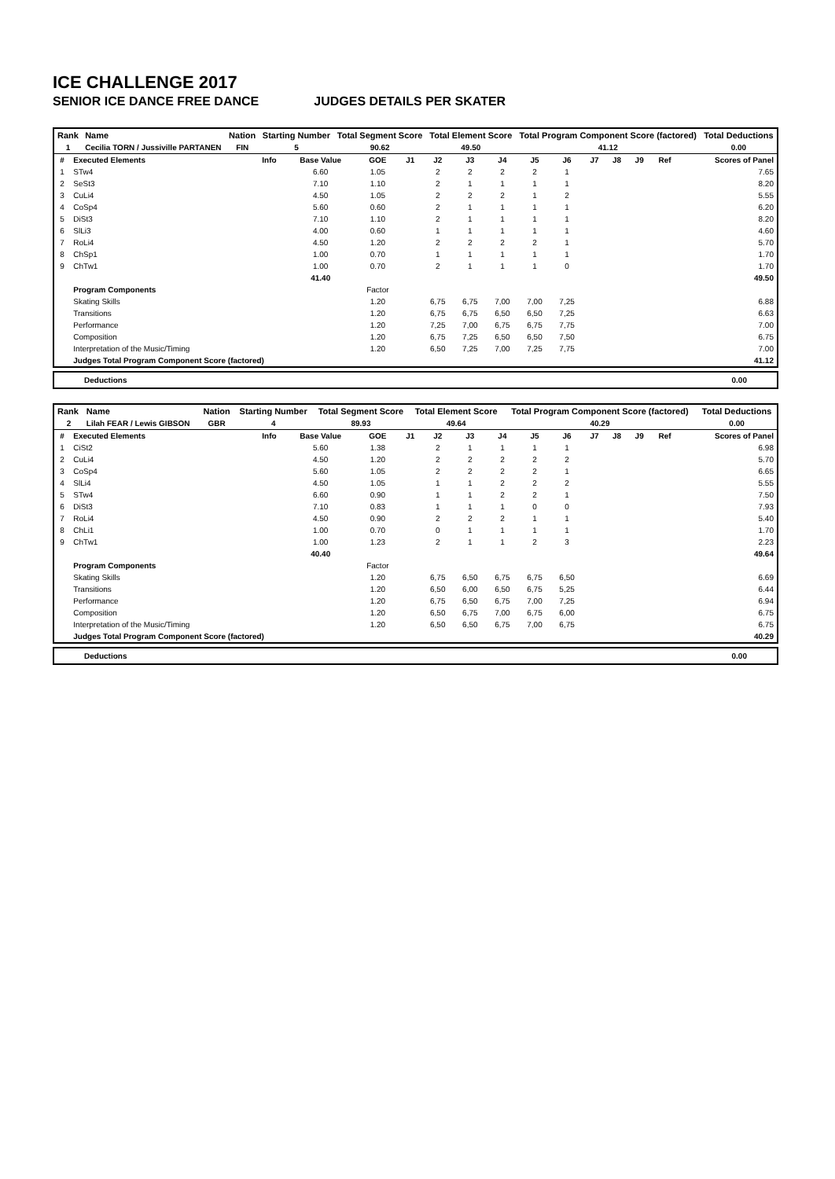ICE CHALLENGE 2017
SENIOR ICE DANCE FREE DANCE JUDGES DETAILS PER SKATER
| Rank | Name | Nation | Starting Number | Total Segment Score | Total Element Score | Total Program Component Score (factored) | Total Deductions |
| --- | --- | --- | --- | --- | --- | --- | --- |
| 1 | Cecilia TORN / Jussiville PARTANEN | FIN | 5 | 90.62 | 49.50 | 41.12 | 0.00 |
| # | Executed Elements | Info | Base Value | GOE | J1 | J2 | J3 | J4 | J5 | J6 | J7 | J8 | J9 | Ref | Scores of Panel |
| 1 | STw4 | | 6.60 | 1.05 | | 2 | 2 | 2 | 2 | 1 | | | | | 7.65 |
| 2 | SeSt3 | | 7.10 | 1.10 | | 2 | 1 | 1 | 1 | 1 | | | | | 8.20 |
| 3 | CuLi4 | | 4.50 | 1.05 | | 2 | 2 | 2 | 1 | 2 | | | | | 5.55 |
| 4 | CoSp4 | | 5.60 | 0.60 | | 2 | 1 | 1 | 1 | 1 | | | | | 6.20 |
| 5 | DiSt3 | | 7.10 | 1.10 | | 2 | 1 | 1 | 1 | 1 | | | | | 8.20 |
| 6 | SlLi3 | | 4.00 | 0.60 | | 1 | 1 | 1 | 1 | 1 | | | | | 4.60 |
| 7 | RoLi4 | | 4.50 | 1.20 | | 2 | 2 | 2 | 2 | 1 | | | | | 5.70 |
| 8 | ChSp1 | | 1.00 | 0.70 | | 1 | 1 | 1 | 1 | 1 | | | | | 1.70 |
| 9 | ChTw1 | | 1.00 | 0.70 | | 2 | 1 | 1 | 1 | 0 | | | | | 1.70 |
| | | | 41.40 | | | | | | | | | | | | 49.50 |
| | Program Components | | | Factor | | | | | | | | | | | |
| | Skating Skills | | | 1.20 | | 6,75 | 6,75 | 7,00 | 7,00 | 7,25 | | | | | 6.88 |
| | Transitions | | | 1.20 | | 6,75 | 6,75 | 6,50 | 6,50 | 7,25 | | | | | 6.63 |
| | Performance | | | 1.20 | | 7,25 | 7,00 | 6,75 | 6,75 | 7,75 | | | | | 7.00 |
| | Composition | | | 1.20 | | 6,75 | 7,25 | 6,50 | 6,50 | 7,50 | | | | | 6.75 |
| | Interpretation of the Music/Timing | | | 1.20 | | 6,50 | 7,25 | 7,00 | 7,25 | 7,75 | | | | | 7.00 |
| | Judges Total Program Component Score (factored) | | | | | | | | | | | | | | 41.12 |
Deductions 0.00
| Rank | Name | Nation | Starting Number | Total Segment Score | Total Element Score | Total Program Component Score (factored) | Total Deductions |
| --- | --- | --- | --- | --- | --- | --- | --- |
| 2 | Lilah FEAR / Lewis GIBSON | GBR | 4 | 89.93 | 49.64 | 40.29 | 0.00 |
| # | Executed Elements | Info | Base Value | GOE | J1 | J2 | J3 | J4 | J5 | J6 | J7 | J8 | J9 | Ref | Scores of Panel |
| 1 | CiSt2 | | 5.60 | 1.38 | | 2 | 1 | 1 | 1 | 1 | | | | | 6.98 |
| 2 | CuLi4 | | 4.50 | 1.20 | | 2 | 2 | 2 | 2 | 2 | | | | | 5.70 |
| 3 | CoSp4 | | 5.60 | 1.05 | | 2 | 2 | 2 | 2 | 1 | | | | | 6.65 |
| 4 | SlLi4 | | 4.50 | 1.05 | | 1 | 1 | 2 | 2 | 2 | | | | | 5.55 |
| 5 | STw4 | | 6.60 | 0.90 | | 1 | 1 | 2 | 2 | 1 | | | | | 7.50 |
| 6 | DiSt3 | | 7.10 | 0.83 | | 1 | 1 | 1 | 0 | 0 | | | | | 7.93 |
| 7 | RoLi4 | | 4.50 | 0.90 | | 2 | 2 | 2 | 1 | 1 | | | | | 5.40 |
| 8 | ChLi1 | | 1.00 | 0.70 | | 0 | 1 | 1 | 1 | 1 | | | | | 1.70 |
| 9 | ChTw1 | | 1.00 | 1.23 | | 2 | 1 | 1 | 2 | 3 | | | | | 2.23 |
| | | | 40.40 | | | | | | | | | | | | 49.64 |
| | Program Components | | | Factor | | | | | | | | | | | |
| | Skating Skills | | | 1.20 | | 6,75 | 6,50 | 6,75 | 6,75 | 6,50 | | | | | 6.69 |
| | Transitions | | | 1.20 | | 6,50 | 6,00 | 6,50 | 6,75 | 5,25 | | | | | 6.44 |
| | Performance | | | 1.20 | | 6,75 | 6,50 | 6,75 | 7,00 | 7,25 | | | | | 6.94 |
| | Composition | | | 1.20 | | 6,50 | 6,75 | 7,00 | 6,75 | 6,00 | | | | | 6.75 |
| | Interpretation of the Music/Timing | | | 1.20 | | 6,50 | 6,50 | 6,75 | 7,00 | 6,75 | | | | | 6.75 |
| | Judges Total Program Component Score (factored) | | | | | | | | | | | | | | 40.29 |
Deductions 0.00